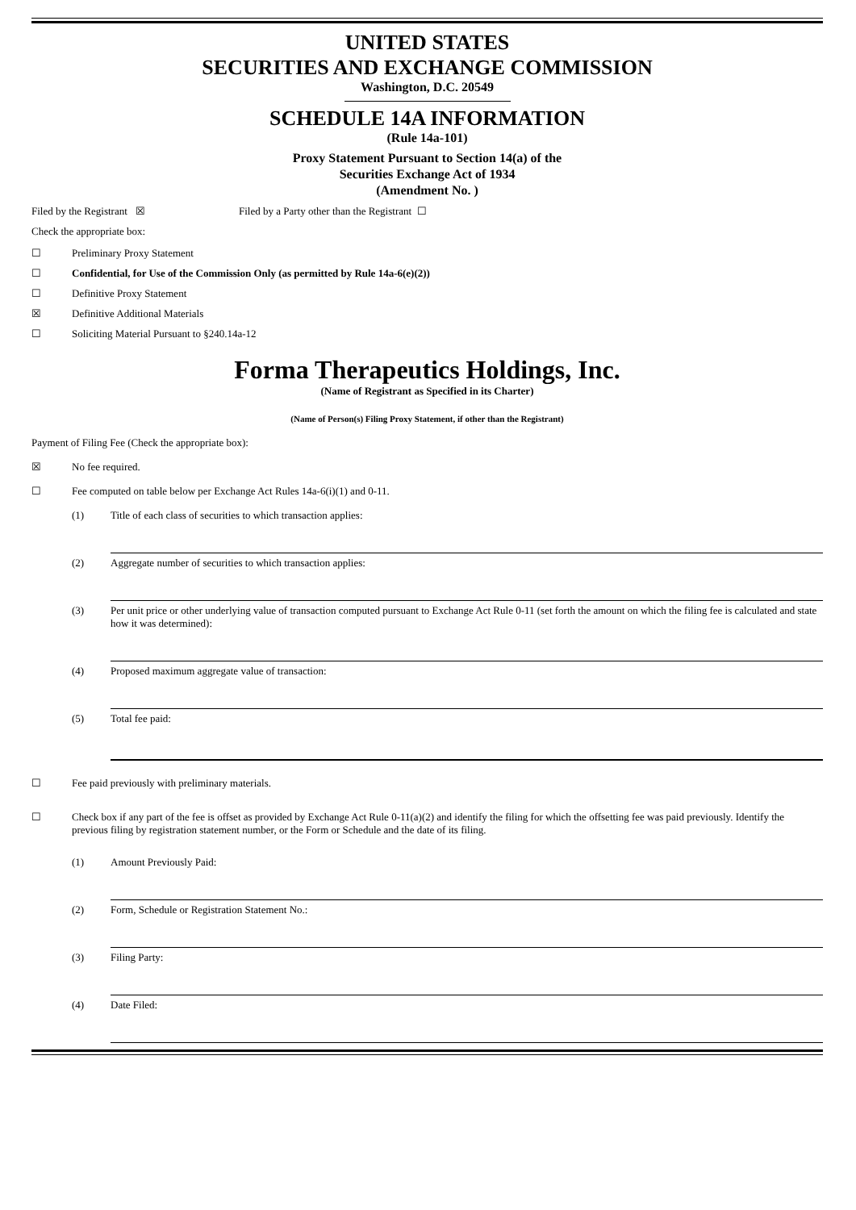UNITED STATES
SECURITIES AND EXCHANGE COMMISSION
Washington, D.C. 20549
SCHEDULE 14A INFORMATION
(Rule 14a-101)
Proxy Statement Pursuant to Section 14(a) of the
Securities Exchange Act of 1934
(Amendment No. )
Filed by the Registrant ☒ Filed by a Party other than the Registrant ☐
Check the appropriate box:
☐ Preliminary Proxy Statement
☐ Confidential, for Use of the Commission Only (as permitted by Rule 14a-6(e)(2))
☐ Definitive Proxy Statement
☒ Definitive Additional Materials
☐ Soliciting Material Pursuant to §240.14a-12
Forma Therapeutics Holdings, Inc.
(Name of Registrant as Specified in its Charter)
(Name of Person(s) Filing Proxy Statement, if other than the Registrant)
Payment of Filing Fee (Check the appropriate box):
☒ No fee required.
☐ Fee computed on table below per Exchange Act Rules 14a-6(i)(1) and 0-11.
(1) Title of each class of securities to which transaction applies:
(2) Aggregate number of securities to which transaction applies:
(3) Per unit price or other underlying value of transaction computed pursuant to Exchange Act Rule 0-11 (set forth the amount on which the filing fee is calculated and state how it was determined):
(4) Proposed maximum aggregate value of transaction:
(5) Total fee paid:
☐ Fee paid previously with preliminary materials.
☐ Check box if any part of the fee is offset as provided by Exchange Act Rule 0-11(a)(2) and identify the filing for which the offsetting fee was paid previously. Identify the previous filing by registration statement number, or the Form or Schedule and the date of its filing.
(1) Amount Previously Paid:
(2) Form, Schedule or Registration Statement No.:
(3) Filing Party:
(4) Date Filed: